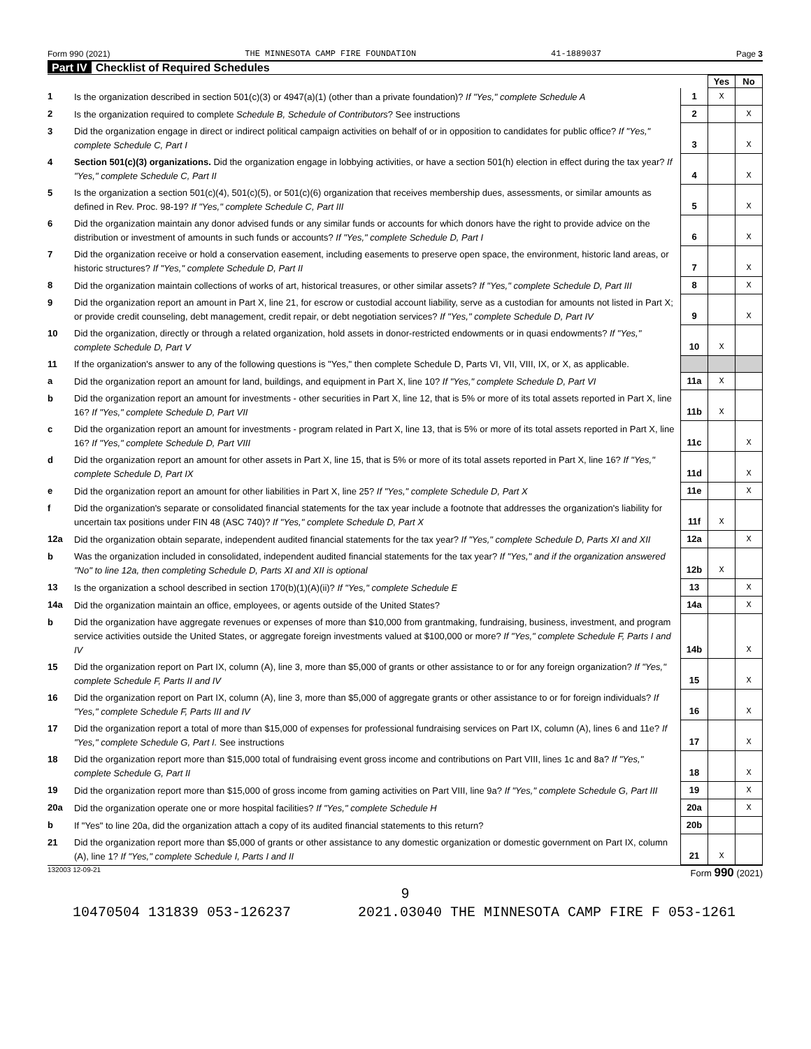Form 990 (2021) THE MINNESOTA CAMP FIRE FOUNDATION 41-1889037 Page 3
Part IV Checklist of Required Schedules
| | | | Yes | No |
| 1 | Is the organization described in section 501(c)(3) or 4947(a)(1) (other than a private foundation)? If "Yes," complete Schedule A | 1 | X | |
| 2 | Is the organization required to complete Schedule B, Schedule of Contributors ? See instructions | 2 | | X |
| 3 | Did the organization engage in direct or indirect political campaign activities on behalf of or in opposition to candidates for public office? If "Yes," complete Schedule C, Part I | 3 | | X |
| 4 | Section 501(c)(3) organizations. Did the organization engage in lobbying activities, or have a section 501(h) election in effect during the tax year? If "Yes," complete Schedule C, Part II | 4 | | X |
| 5 | Is the organization a section 501(c)(4), 501(c)(5), or 501(c)(6) organization that receives membership dues, assessments, or similar amounts as defined in Rev. Proc. 98-19? If "Yes," complete Schedule C, Part III | 5 | | X |
| 6 | Did the organization maintain any donor advised funds or any similar funds or accounts for which donors have the right to provide advice on the distribution or investment of amounts in such funds or accounts? If "Yes," complete Schedule D, Part I | 6 | | X |
| 7 | Did the organization receive or hold a conservation easement, including easements to preserve open space, the environment, historic land areas, or historic structures? If "Yes," complete Schedule D, Part II | 7 | | X |
| 8 | Did the organization maintain collections of works of art, historical treasures, or other similar assets? If "Yes," complete Schedule D, Part III | 8 | | X |
| 9 | Did the organization report an amount in Part X, line 21, for escrow or custodial account liability, serve as a custodian for amounts not listed in Part X; or provide credit counseling, debt management, credit repair, or debt negotiation services? If "Yes," complete Schedule D, Part IV | 9 | | X |
| 10 | Did the organization, directly or through a related organization, hold assets in donor-restricted endowments or in quasi endowments? If "Yes," complete Schedule D, Part V | 10 | X | |
| 11 | If the organization's answer to any of the following questions is "Yes," then complete Schedule D, Parts VI, VII, VIII, IX, or X, as applicable. | | | |
| a | Did the organization report an amount for land, buildings, and equipment in Part X, line 10? If "Yes," complete Schedule D, Part VI | 11a | X | |
| b | Did the organization report an amount for investments - other securities in Part X, line 12, that is 5% or more of its total assets reported in Part X, line 16? If "Yes," complete Schedule D, Part VII | 11b | X | |
| c | Did the organization report an amount for investments - program related in Part X, line 13, that is 5% or more of its total assets reported in Part X, line 16? If "Yes," complete Schedule D, Part VIII | 11c | | X |
| d | Did the organization report an amount for other assets in Part X, line 15, that is 5% or more of its total assets reported in Part X, line 16? If "Yes," complete Schedule D, Part IX | 11d | | X |
| e | Did the organization report an amount for other liabilities in Part X, line 25? If "Yes," complete Schedule D, Part X | 11e | | X |
| f | Did the organization's separate or consolidated financial statements for the tax year include a footnote that addresses the organization's liability for uncertain tax positions under FIN 48 (ASC 740)? If "Yes," complete Schedule D, Part X | 11f | X | |
| 12a | Did the organization obtain separate, independent audited financial statements for the tax year? If "Yes," complete Schedule D, Parts XI and XII | 12a | | X |
| b | Was the organization included in consolidated, independent audited financial statements for the tax year? If "Yes," and if the organization answered "No" to line 12a, then completing Schedule D, Parts XI and XII is optional | 12b | X | |
| 13 | Is the organization a school described in section 170(b)(1)(A)(ii)? If "Yes," complete Schedule E | 13 | | X |
| 14a | Did the organization maintain an office, employees, or agents outside of the United States? | 14a | | X |
| b | Did the organization have aggregate revenues or expenses of more than $10,000 from grantmaking, fundraising, business, investment, and program service activities outside the United States, or aggregate foreign investments valued at $100,000 or more? If "Yes," complete Schedule F, Parts I and IV | 14b | | X |
| 15 | Did the organization report on Part IX, column (A), line 3, more than $5,000 of grants or other assistance to or for any foreign organization? If "Yes," complete Schedule F, Parts II and IV | 15 | | X |
| 16 | Did the organization report on Part IX, column (A), line 3, more than $5,000 of aggregate grants or other assistance to or for foreign individuals? If "Yes," complete Schedule F, Parts III and IV | 16 | | X |
| 17 | Did the organization report a total of more than $15,000 of expenses for professional fundraising services on Part IX, column (A), lines 6 and 11e? If "Yes," complete Schedule G, Part I. See instructions | 17 | | X |
| 18 | Did the organization report more than $15,000 total of fundraising event gross income and contributions on Part VIII, lines 1c and 8a? If "Yes," complete Schedule G, Part II | 18 | | X |
| 19 | Did the organization report more than $15,000 of gross income from gaming activities on Part VIII, line 9a? If "Yes," complete Schedule G, Part III | 19 | | X |
| 20a | Did the organization operate one or more hospital facilities? If "Yes," complete Schedule H | 20a | | X |
| b | If "Yes" to line 20a, did the organization attach a copy of its audited financial statements to this return? | 20b | | |
| 21 | Did the organization report more than $5,000 of grants or other assistance to any domestic organization or domestic government on Part IX, column (A), line 1? If "Yes," complete Schedule I, Parts I and II | 21 | X | |
132003 12-09-21 Form 990 (2021)
9
10470504 131839 053-126237 2021.03040 THE MINNESOTA CAMP FIRE F 053-1261